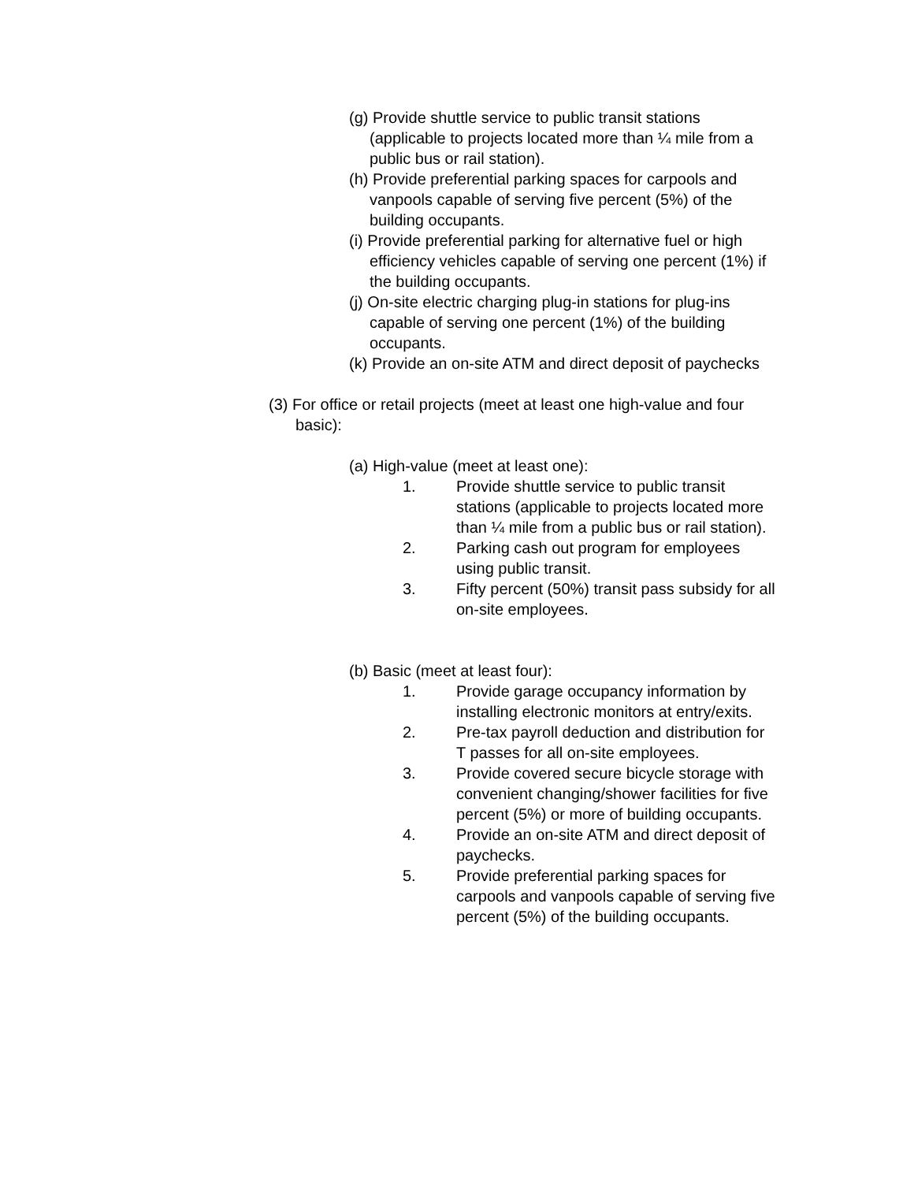(g) Provide shuttle service to public transit stations (applicable to projects located more than ¼ mile from a public bus or rail station).
(h) Provide preferential parking spaces for carpools and vanpools capable of serving five percent (5%) of the building occupants.
(i) Provide preferential parking for alternative fuel or high efficiency vehicles capable of serving one percent (1%) if the building occupants.
(j) On-site electric charging plug-in stations for plug-ins capable of serving one percent (1%) of the building occupants.
(k) Provide an on-site ATM and direct deposit of paychecks
(3) For office or retail projects (meet at least one high-value and four basic):
(a) High-value (meet at least one):
1. Provide shuttle service to public transit stations (applicable to projects located more than ¼ mile from a public bus or rail station).
2. Parking cash out program for employees using public transit.
3. Fifty percent (50%) transit pass subsidy for all on-site employees.
(b) Basic (meet at least four):
1. Provide garage occupancy information by installing electronic monitors at entry/exits.
2. Pre-tax payroll deduction and distribution for T passes for all on-site employees.
3. Provide covered secure bicycle storage with convenient changing/shower facilities for five percent (5%) or more of building occupants.
4. Provide an on-site ATM and direct deposit of paychecks.
5. Provide preferential parking spaces for carpools and vanpools capable of serving five percent (5%) of the building occupants.